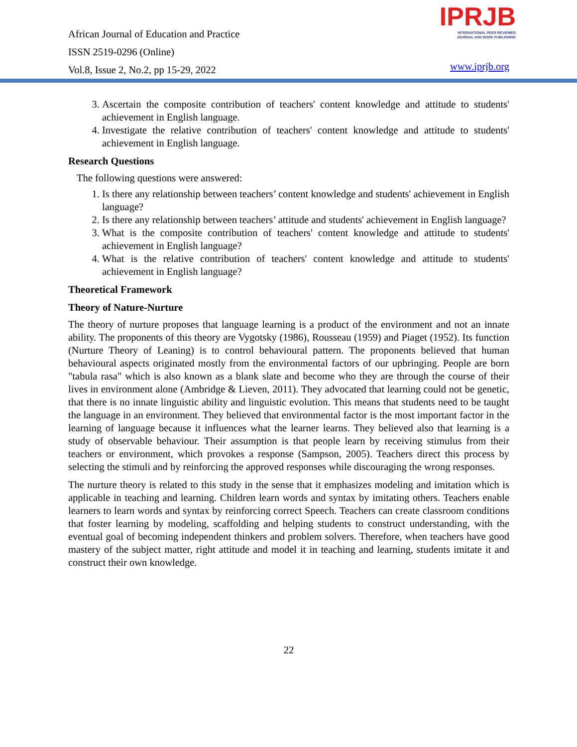African Journal of Education and Practice
ISSN 2519-0296 (Online)
Vol.8, Issue 2, No.2, pp 15-29, 2022
IPRJB
INTERNATIONAL PEER REVIEWED
JOURNAL AND BOOK PUBLISHING
www.iprjb.org
3. Ascertain the composite contribution of teachers' content knowledge and attitude to students' achievement in English language.
4. Investigate the relative contribution of teachers' content knowledge and attitude to students' achievement in English language.
Research Questions
The following questions were answered:
1. Is there any relationship between teachers’ content knowledge and students' achievement in English language?
2. Is there any relationship between teachers’ attitude and students' achievement in English language?
3. What is the composite contribution of teachers' content knowledge and attitude to students' achievement in English language?
4. What is the relative contribution of teachers' content knowledge and attitude to students' achievement in English language?
Theoretical Framework
Theory of Nature-Nurture
The theory of nurture proposes that language learning is a product of the environment and not an innate ability. The proponents of this theory are Vygotsky (1986), Rousseau (1959) and Piaget (1952). Its function (Nurture Theory of Leaning) is to control behavioural pattern. The proponents believed that human behavioural aspects originated mostly from the environmental factors of our upbringing. People are born "tabula rasa" which is also known as a blank slate and become who they are through the course of their lives in environment alone (Ambridge & Lieven, 2011). They advocated that learning could not be genetic, that there is no innate linguistic ability and linguistic evolution. This means that students need to be taught the language in an environment. They believed that environmental factor is the most important factor in the learning of language because it influences what the learner learns. They believed also that learning is a study of observable behaviour. Their assumption is that people learn by receiving stimulus from their teachers or environment, which provokes a response (Sampson, 2005). Teachers direct this process by selecting the stimuli and by reinforcing the approved responses while discouraging the wrong responses.
The nurture theory is related to this study in the sense that it emphasizes modeling and imitation which is applicable in teaching and learning. Children learn words and syntax by imitating others. Teachers enable learners to learn words and syntax by reinforcing correct Speech. Teachers can create classroom conditions that foster learning by modeling, scaffolding and helping students to construct understanding, with the eventual goal of becoming independent thinkers and problem solvers. Therefore, when teachers have good mastery of the subject matter, right attitude and model it in teaching and learning, students imitate it and construct their own knowledge.
22